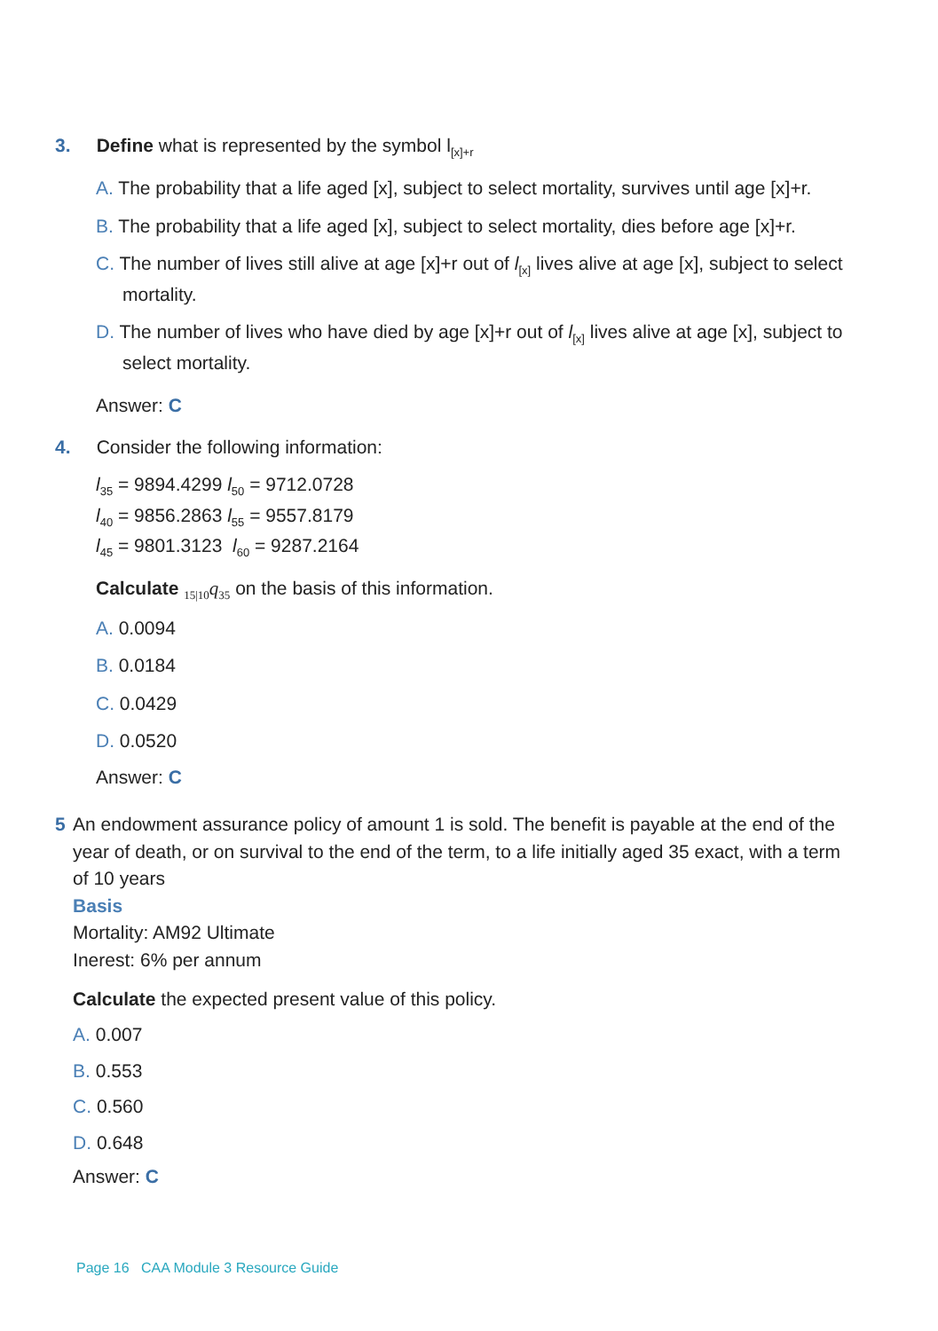3. Define what is represented by the symbol l<sub>[x]+r</sub>
A. The probability that a life aged [x], subject to select mortality, survives until age [x]+r.
B. The probability that a life aged [x], subject to select mortality, dies before age [x]+r.
C. The number of lives still alive at age [x]+r out of l<sub>[x]</sub> lives alive at age [x], subject to select mortality.
D. The number of lives who have died by age [x]+r out of l<sub>[x]</sub> lives alive at age [x], subject to select mortality.
Answer: C
4. Consider the following information:
l<sub>35</sub> = 9894.4299 l<sub>50</sub> = 9712.0728
l<sub>40</sub> = 9856.2863 l<sub>55</sub> = 9557.8179
l<sub>45</sub> = 9801.3123 l<sub>60</sub> = 9287.2164
Calculate <sub>15|10</sub>q<sub>35</sub> on the basis of this information.
A. 0.0094
B. 0.0184
C. 0.0429
D. 0.0520
Answer: C
5 An endowment assurance policy of amount 1 is sold. The benefit is payable at the end of the year of death, or on survival to the end of the term, to a life initially aged 35 exact, with a term of 10 years
Basis
Mortality: AM92 Ultimate
Inerest: 6% per annum
Calculate the expected present value of this policy.
A. 0.007
B. 0.553
C. 0.560
D. 0.648
Answer: C
Page 16 CAA Module 3 Resource Guide